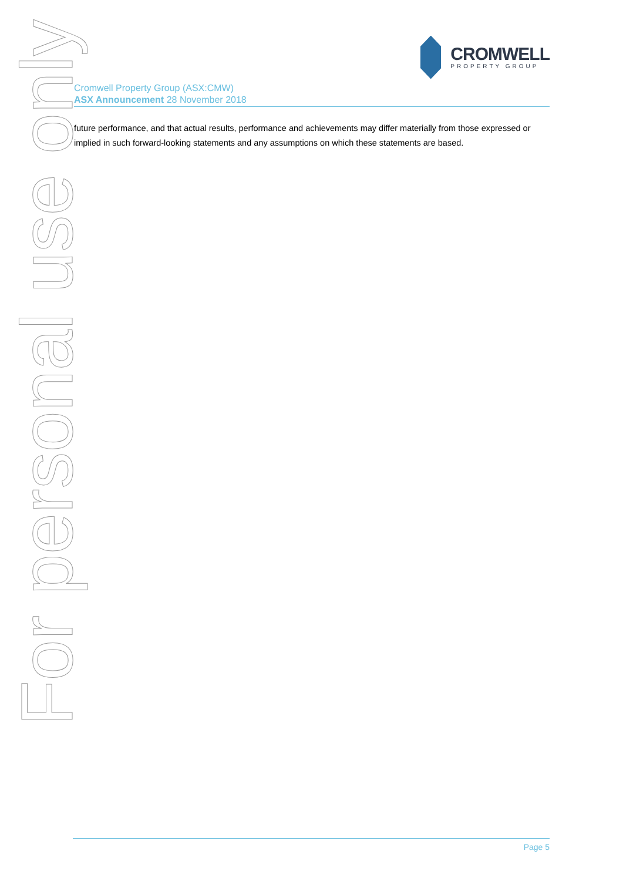CROMWELL
PROPERTY GROUP
Cromwell Property Group (ASX:CMW)
ASX Announcement 28 November 2018
future performance, and that actual results, performance and achievements may differ materially from those expressed or implied in such forward-looking statements and any assumptions on which these statements are based.
For personal use only
Page 5